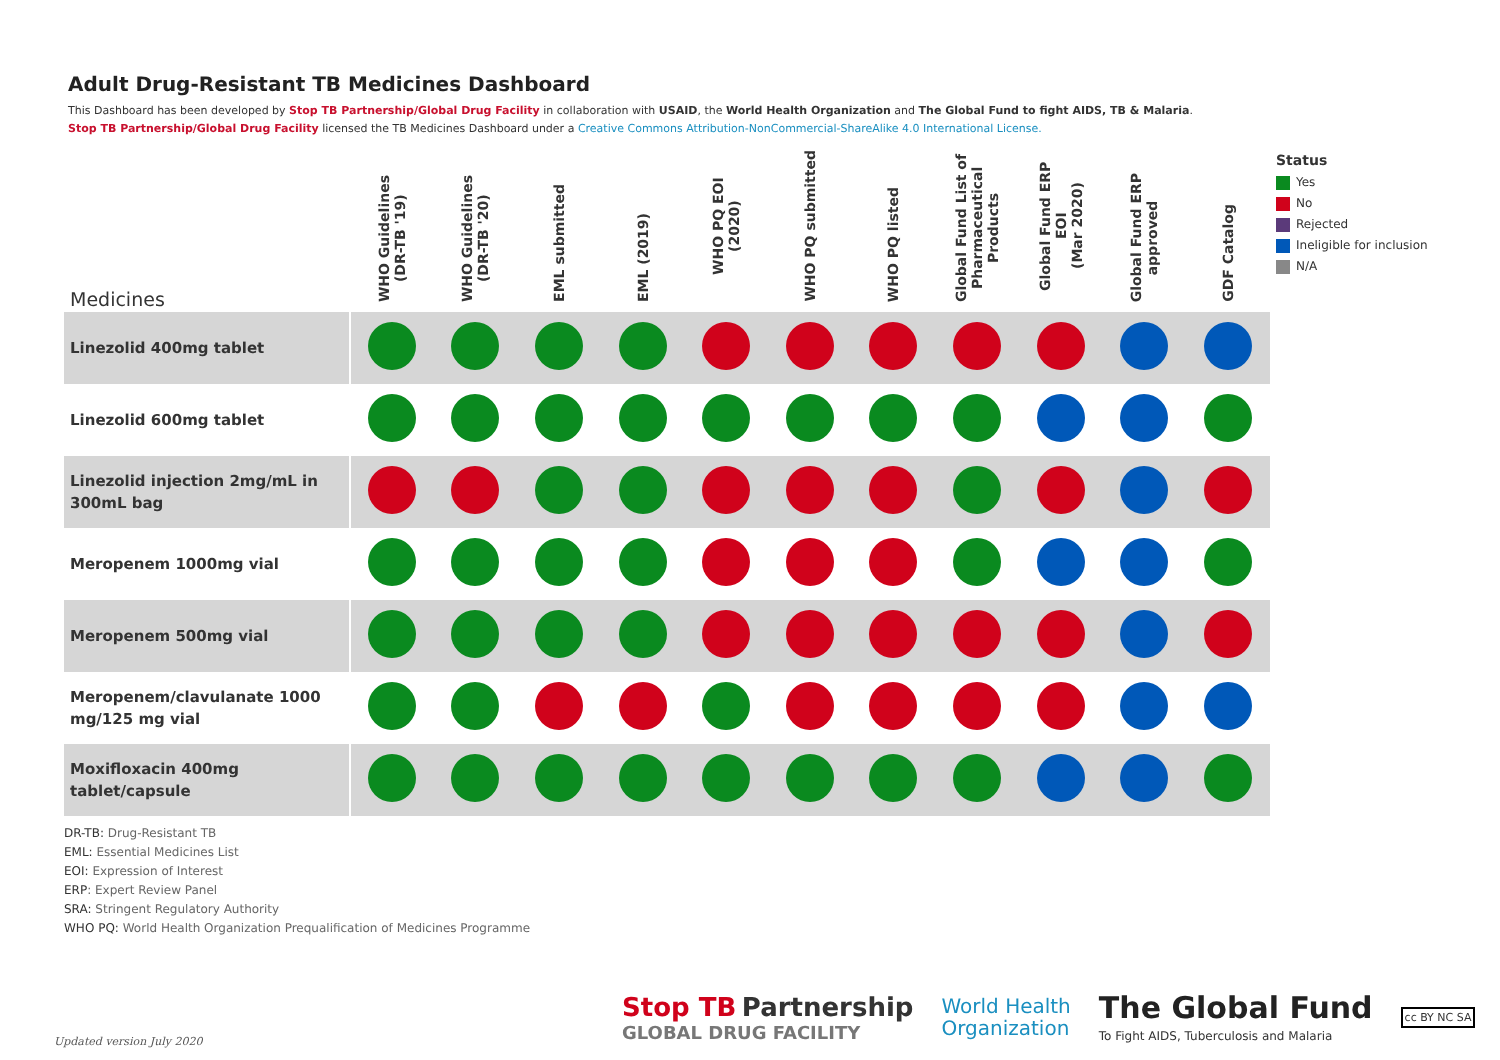Adult Drug-Resistant TB Medicines Dashboard
This Dashboard has been developed by Stop TB Partnership/Global Drug Facility in collaboration with USAID, the World Health Organization and The Global Fund to fight AIDS, TB & Malaria.
Stop TB Partnership/Global Drug Facility licensed the TB Medicines Dashboard under a Creative Commons Attribution-NonCommercial-ShareAlike 4.0 International License.
| Medicines | WHO Guidelines (DR-TB '19) | WHO Guidelines (DR-TB '20) | EML submitted | EML (2019) | WHO PQ EOI (2020) | WHO PQ submitted | WHO PQ listed | Global Fund List of Pharmaceutical Products | Global Fund ERP EOI (Mar 2020) | Global Fund ERP approved | GDF Catalog |
| --- | --- | --- | --- | --- | --- | --- | --- | --- | --- | --- | --- |
| Linezolid 400mg tablet | | | | | | | | | | | |
| Linezolid 600mg tablet | | | | | | | | | | | |
| Linezolid injection 2mg/mL in 300mL bag | | | | | | | | | | | |
| Meropenem 1000mg vial | | | | | | | | | | | |
| Meropenem 500mg vial | | | | | | | | | | | |
| Meropenem/clavulanate 1000 mg/125 mg vial | | | | | | | | | | | |
| Moxifloxacin 400mg tablet/capsule | | | | | | | | | | | |
Status
Yes
No
Rejected
Ineligible for inclusion
N/A
DR-TB: Drug-Resistant TB
EML: Essential Medicines List
EOI: Expression of Interest
ERP: Expert Review Panel
SRA: Stringent Regulatory Authority
WHO PQ: World Health Organization Prequalification of Medicines Programme
Updated version July 2020
Stop TB Partnership
GLOBAL DRUG FACILITY
World Health
Organization
The Global Fund
To Fight AIDS, Tuberculosis and Malaria
cc BY NC SA